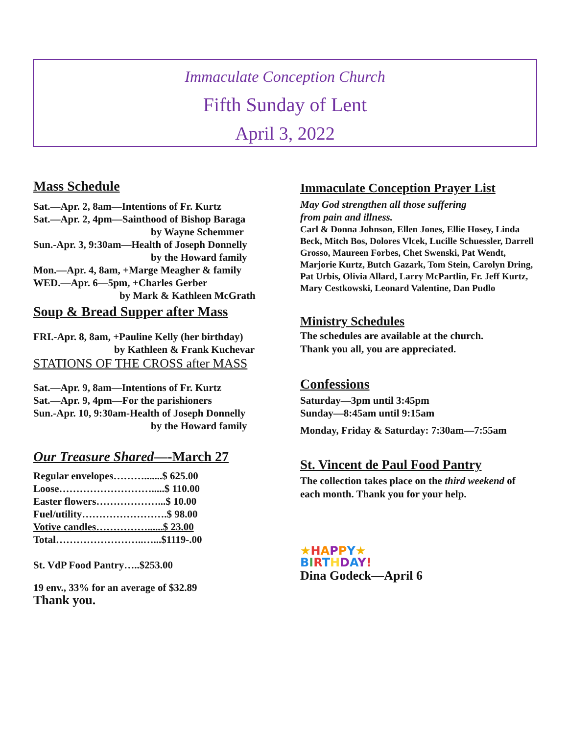Immaculate Conception Church
Fifth Sunday of Lent
April 3, 2022
Mass Schedule
Sat.—Apr. 2, 8am—Intentions of Fr. Kurtz
Sat.—Apr. 2, 4pm—Sainthood of Bishop Baraga
by Wayne Schemmer
Sun.-Apr. 3, 9:30am—Health of Joseph Donnelly
by the Howard family
Mon.—Apr. 4, 8am, +Marge Meagher & family
WED.—Apr. 6—5pm, +Charles Gerber
by Mark & Kathleen McGrath
Soup & Bread Supper after Mass
FRI.-Apr. 8, 8am, +Pauline Kelly (her birthday)
by Kathleen & Frank Kuchevar
STATIONS OF THE CROSS after MASS
Sat.—Apr. 9, 8am—Intentions of Fr. Kurtz
Sat.—Apr. 9, 4pm—For the parishioners
Sun.-Apr. 10, 9:30am-Health of Joseph Donnelly
by the Howard family
Our Treasure Shared—-March 27
Regular envelopes……….......$ 625.00
Loose……………………….....$ 110.00
Easter flowers………………...$ 10.00
Fuel/utility…………………….$ 98.00
Votive candles……………......$ 23.00
Total……………………..…...$1119-.00
St. VdP Food Pantry…..$253.00
19 env., 33% for an average of $32.89
Thank you.
Immaculate Conception Prayer List
May God strengthen all those suffering
from pain and illness.
Carl & Donna Johnson, Ellen Jones, Ellie Hosey, Linda Beck, Mitch Bos, Dolores Vlcek, Lucille Schuessler, Darrell Grosso, Maureen Forbes, Chet Swenski, Pat Wendt, Marjorie Kurtz, Butch Gazark, Tom Stein, Carolyn Dring, Pat Urbis, Olivia Allard, Larry McPartlin, Fr. Jeff Kurtz, Mary Cestkowski, Leonard Valentine, Dan Pudlo
Ministry Schedules
The schedules are available at the church.
Thank you all, you are appreciated.
Confessions
Saturday—3pm until 3:45pm
Sunday—8:45am until 9:15am
Monday, Friday & Saturday: 7:30am—7:55am
St. Vincent de Paul Food Pantry
The collection takes place on the third weekend of each month. Thank you for your help.
★HAPPY★
BIRTHDAY!
Dina Godeck—April 6